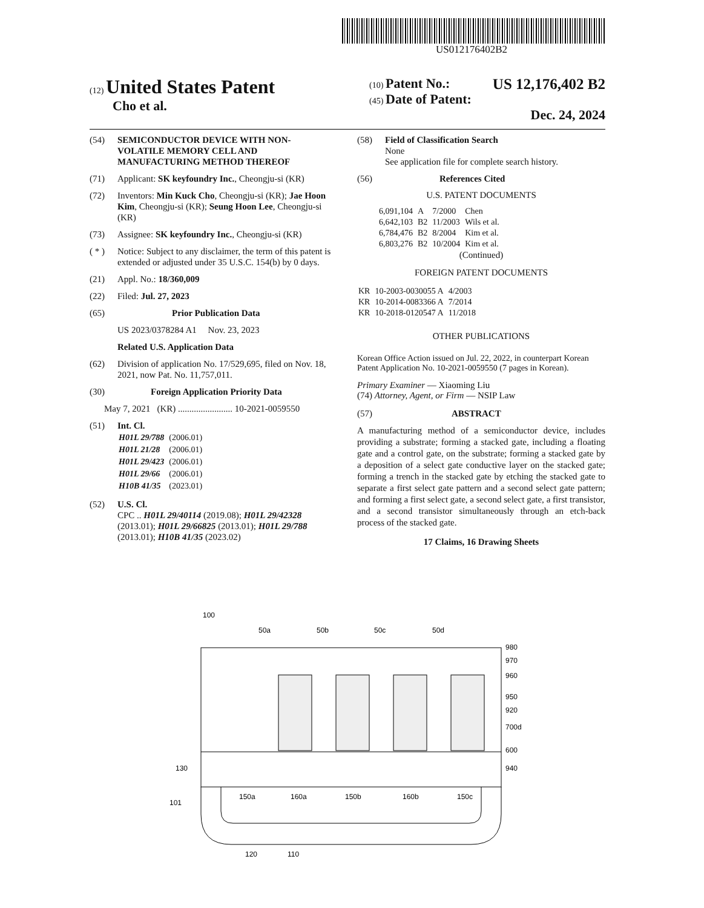US012176402B2
(12) United States Patent
Cho et al.
(10) Patent No.: US 12,176,402 B2
(45) Date of Patent: Dec. 24, 2024
(54) SEMICONDUCTOR DEVICE WITH NON-VOLATILE MEMORY CELL AND MANUFACTURING METHOD THEREOF
(71) Applicant: SK keyfoundry Inc., Cheongju-si (KR)
(72) Inventors: Min Kuck Cho, Cheongju-si (KR); Jae Hoon Kim, Cheongju-si (KR); Seung Hoon Lee, Cheongju-si (KR)
(73) Assignee: SK keyfoundry Inc., Cheongju-si (KR)
( * ) Notice: Subject to any disclaimer, the term of this patent is extended or adjusted under 35 U.S.C. 154(b) by 0 days.
(21) Appl. No.: 18/360,009
(22) Filed: Jul. 27, 2023
(65) Prior Publication Data
US 2023/0378284 A1 Nov. 23, 2023
Related U.S. Application Data
(62) Division of application No. 17/529,695, filed on Nov. 18, 2021, now Pat. No. 11,757,011.
(30) Foreign Application Priority Data
May 7, 2021 (KR) ........................ 10-2021-0059550
(51) Int. Cl.
| H01L 29/788 | (2006.01) |
| H01L 21/28 | (2006.01) |
| H01L 29/423 | (2006.01) |
| H01L 29/66 | (2006.01) |
| H10B 41/35 | (2023.01) |
(52) U.S. Cl.
CPC .. H01L 29/40114 (2019.08); H01L 29/42328 (2013.01); H01L 29/66825 (2013.01); H01L 29/788 (2013.01); H10B 41/35 (2023.02)
(58) Field of Classification Search
None
See application file for complete search history.
(56) References Cited
U.S. PATENT DOCUMENTS
| 6,091,104 | A | 7/2000 | Chen |
| 6,642,103 | B2 | 11/2003 | Wils et al. |
| 6,784,476 | B2 | 8/2004 | Kim et al. |
| 6,803,276 | B2 | 10/2004 | Kim et al. |
(Continued)
FOREIGN PATENT DOCUMENTS
| KR | 10-2003-0030055 A | 4/2003 |
| KR | 10-2014-0083366 A | 7/2014 |
| KR | 10-2018-0120547 A | 11/2018 |
OTHER PUBLICATIONS
Korean Office Action issued on Jul. 22, 2022, in counterpart Korean Patent Application No. 10-2021-0059550 (7 pages in Korean).
Primary Examiner — Xiaoming Liu
(74) Attorney, Agent, or Firm — NSIP Law
(57) ABSTRACT
A manufacturing method of a semiconductor device, includes providing a substrate; forming a stacked gate, including a floating gate and a control gate, on the substrate; forming a stacked gate by a deposition of a select gate conductive layer on the stacked gate; forming a trench in the stacked gate by etching the stacked gate to separate a first select gate pattern and a second select gate pattern; and forming a first select gate, a second select gate, a first transistor, and a second transistor simultaneously through an etch-back process of the stacked gate.
17 Claims, 16 Drawing Sheets
100
50a
50b
50c
50d
980
970
960
950
920
700d
600
940
130
101
150a
160a
150b
160b
150c
120
110